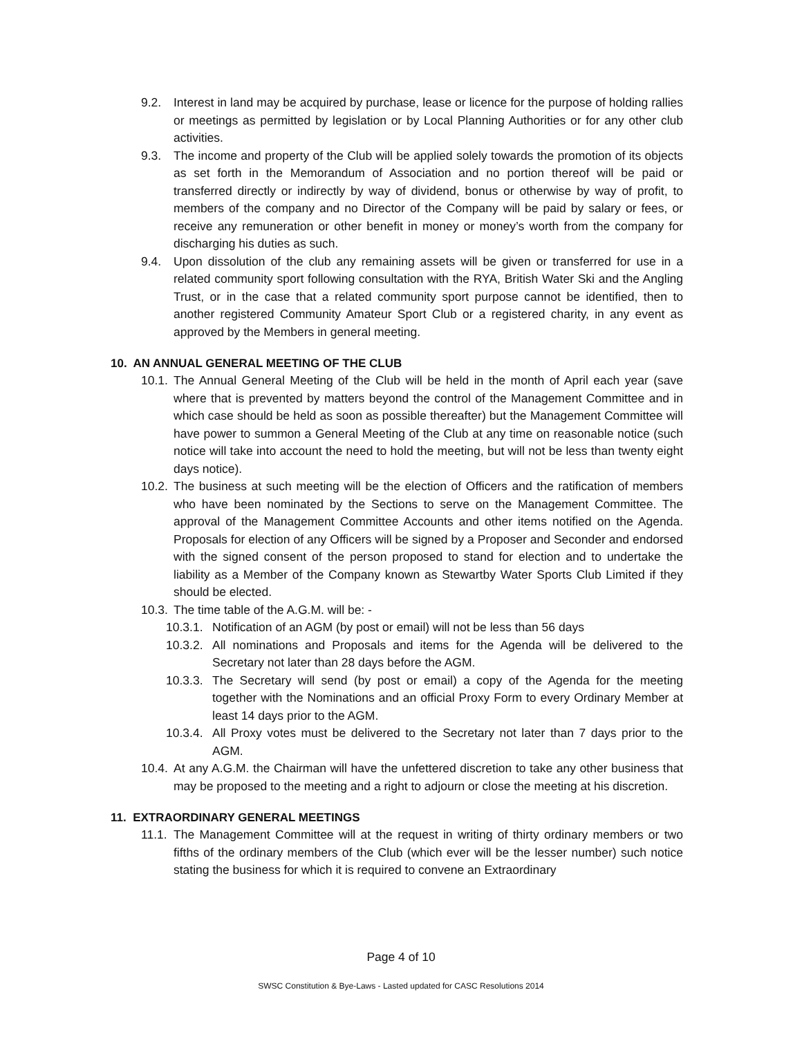9.2. Interest in land may be acquired by purchase, lease or licence for the purpose of holding rallies or meetings as permitted by legislation or by Local Planning Authorities or for any other club activities.
9.3. The income and property of the Club will be applied solely towards the promotion of its objects as set forth in the Memorandum of Association and no portion thereof will be paid or transferred directly or indirectly by way of dividend, bonus or otherwise by way of profit, to members of the company and no Director of the Company will be paid by salary or fees, or receive any remuneration or other benefit in money or money’s worth from the company for discharging his duties as such.
9.4. Upon dissolution of the club any remaining assets will be given or transferred for use in a related community sport following consultation with the RYA, British Water Ski and the Angling Trust, or in the case that a related community sport purpose cannot be identified, then to another registered Community Amateur Sport Club or a registered charity, in any event as approved by the Members in general meeting.
10. AN ANNUAL GENERAL MEETING OF THE CLUB
10.1. The Annual General Meeting of the Club will be held in the month of April each year (save where that is prevented by matters beyond the control of the Management Committee and in which case should be held as soon as possible thereafter) but the Management Committee will have power to summon a General Meeting of the Club at any time on reasonable notice (such notice will take into account the need to hold the meeting, but will not be less than twenty eight days notice).
10.2. The business at such meeting will be the election of Officers and the ratification of members who have been nominated by the Sections to serve on the Management Committee. The approval of the Management Committee Accounts and other items notified on the Agenda. Proposals for election of any Officers will be signed by a Proposer and Seconder and endorsed with the signed consent of the person proposed to stand for election and to undertake the liability as a Member of the Company known as Stewartby Water Sports Club Limited if they should be elected.
10.3. The time table of the A.G.M. will be: -
10.3.1. Notification of an AGM (by post or email) will not be less than 56 days
10.3.2. All nominations and Proposals and items for the Agenda will be delivered to the Secretary not later than 28 days before the AGM.
10.3.3. The Secretary will send (by post or email) a copy of the Agenda for the meeting together with the Nominations and an official Proxy Form to every Ordinary Member at least 14 days prior to the AGM.
10.3.4. All Proxy votes must be delivered to the Secretary not later than 7 days prior to the AGM.
10.4. At any A.G.M. the Chairman will have the unfettered discretion to take any other business that may be proposed to the meeting and a right to adjourn or close the meeting at his discretion.
11. EXTRAORDINARY GENERAL MEETINGS
11.1. The Management Committee will at the request in writing of thirty ordinary members or two fifths of the ordinary members of the Club (which ever will be the lesser number) such notice stating the business for which it is required to convene an Extraordinary
Page 4 of 10
SWSC Constitution & Bye-Laws - Lasted updated for CASC Resolutions 2014